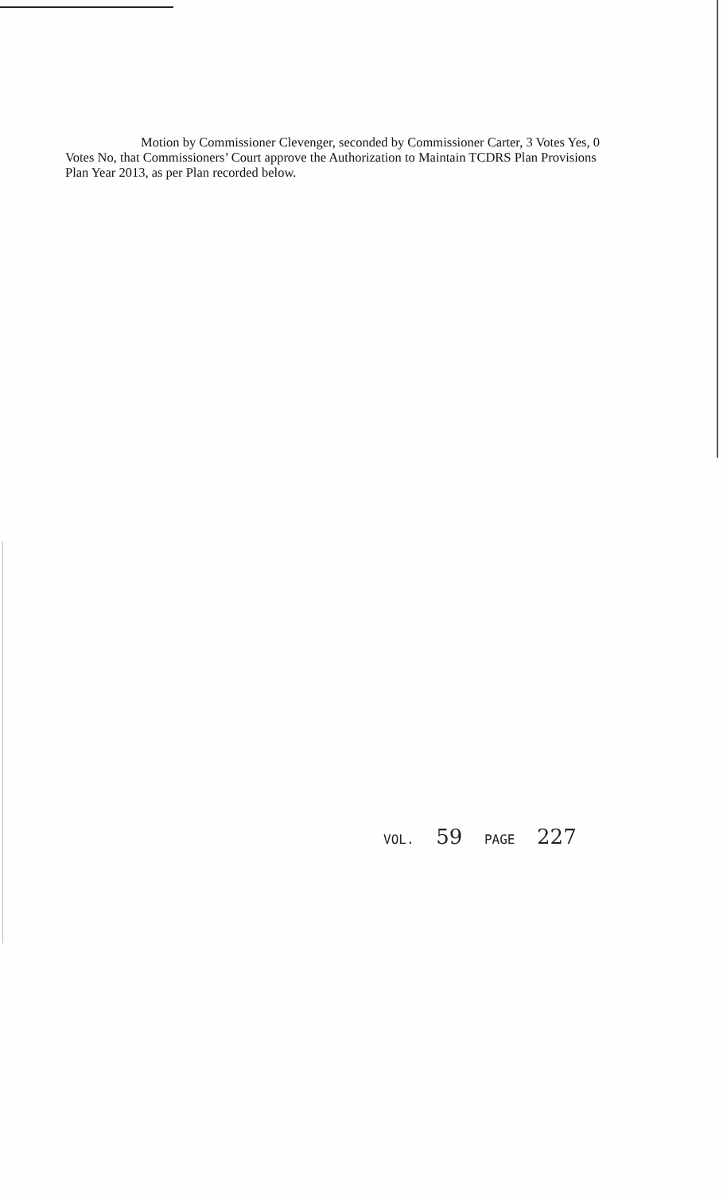Motion by Commissioner Clevenger, seconded by Commissioner Carter, 3 Votes Yes, 0 Votes No, that Commissioners’ Court approve the Authorization to Maintain TCDRS Plan Provisions Plan Year 2013, as per Plan recorded below.
VOL. 59 PAGE 227